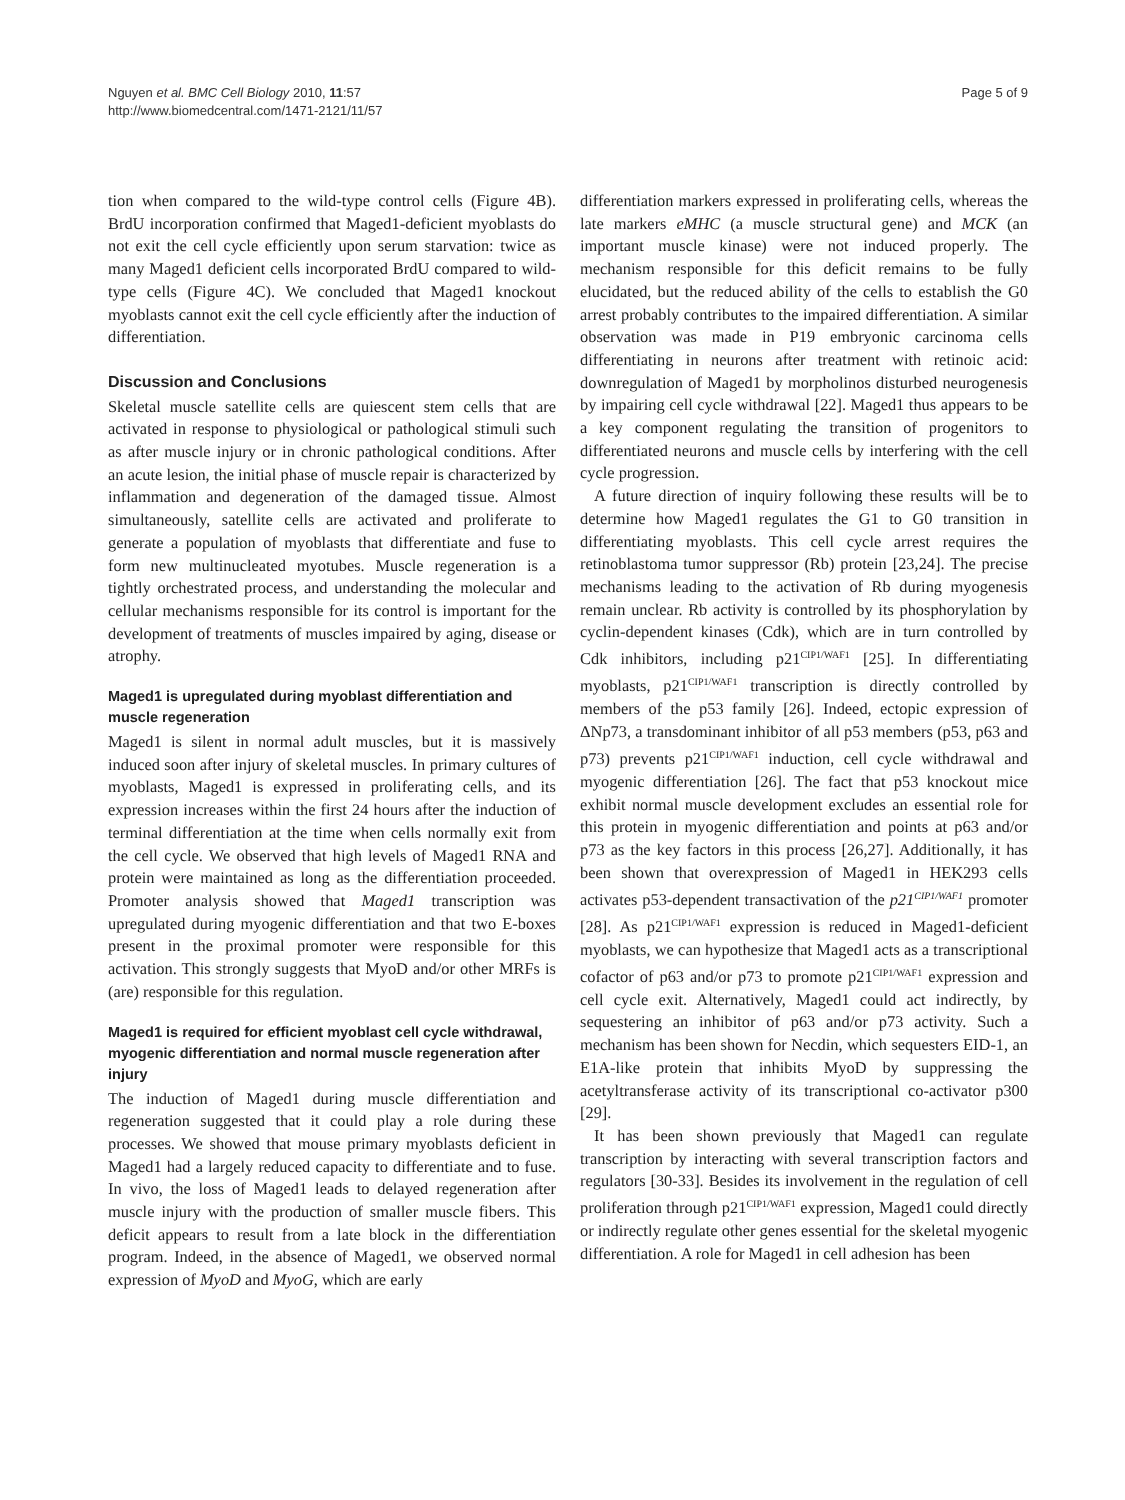Nguyen et al. BMC Cell Biology 2010, 11:57
http://www.biomedcentral.com/1471-2121/11/57
Page 5 of 9
tion when compared to the wild-type control cells (Figure 4B). BrdU incorporation confirmed that Maged1-deficient myoblasts do not exit the cell cycle efficiently upon serum starvation: twice as many Maged1 deficient cells incorporated BrdU compared to wild-type cells (Figure 4C). We concluded that Maged1 knockout myoblasts cannot exit the cell cycle efficiently after the induction of differentiation.
Discussion and Conclusions
Skeletal muscle satellite cells are quiescent stem cells that are activated in response to physiological or pathological stimuli such as after muscle injury or in chronic pathological conditions. After an acute lesion, the initial phase of muscle repair is characterized by inflammation and degeneration of the damaged tissue. Almost simultaneously, satellite cells are activated and proliferate to generate a population of myoblasts that differentiate and fuse to form new multinucleated myotubes. Muscle regeneration is a tightly orchestrated process, and understanding the molecular and cellular mechanisms responsible for its control is important for the development of treatments of muscles impaired by aging, disease or atrophy.
Maged1 is upregulated during myoblast differentiation and muscle regeneration
Maged1 is silent in normal adult muscles, but it is massively induced soon after injury of skeletal muscles. In primary cultures of myoblasts, Maged1 is expressed in proliferating cells, and its expression increases within the first 24 hours after the induction of terminal differentiation at the time when cells normally exit from the cell cycle. We observed that high levels of Maged1 RNA and protein were maintained as long as the differentiation proceeded. Promoter analysis showed that Maged1 transcription was upregulated during myogenic differentiation and that two E-boxes present in the proximal promoter were responsible for this activation. This strongly suggests that MyoD and/or other MRFs is (are) responsible for this regulation.
Maged1 is required for efficient myoblast cell cycle withdrawal, myogenic differentiation and normal muscle regeneration after injury
The induction of Maged1 during muscle differentiation and regeneration suggested that it could play a role during these processes. We showed that mouse primary myoblasts deficient in Maged1 had a largely reduced capacity to differentiate and to fuse. In vivo, the loss of Maged1 leads to delayed regeneration after muscle injury with the production of smaller muscle fibers. This deficit appears to result from a late block in the differentiation program. Indeed, in the absence of Maged1, we observed normal expression of MyoD and MyoG, which are early
differentiation markers expressed in proliferating cells, whereas the late markers eMHC (a muscle structural gene) and MCK (an important muscle kinase) were not induced properly. The mechanism responsible for this deficit remains to be fully elucidated, but the reduced ability of the cells to establish the G0 arrest probably contributes to the impaired differentiation. A similar observation was made in P19 embryonic carcinoma cells differentiating in neurons after treatment with retinoic acid: downregulation of Maged1 by morpholinos disturbed neurogenesis by impairing cell cycle withdrawal [22]. Maged1 thus appears to be a key component regulating the transition of progenitors to differentiated neurons and muscle cells by interfering with the cell cycle progression.
A future direction of inquiry following these results will be to determine how Maged1 regulates the G1 to G0 transition in differentiating myoblasts. This cell cycle arrest requires the retinoblastoma tumor suppressor (Rb) protein [23,24]. The precise mechanisms leading to the activation of Rb during myogenesis remain unclear. Rb activity is controlled by its phosphorylation by cyclin-dependent kinases (Cdk), which are in turn controlled by Cdk inhibitors, including p21<sup>CIP1/WAF1</sup> [25]. In differentiating myoblasts, p21<sup>CIP1/WAF1</sup> transcription is directly controlled by members of the p53 family [26]. Indeed, ectopic expression of ΔNp73, a transdominant inhibitor of all p53 members (p53, p63 and p73) prevents p21<sup>CIP1/WAF1</sup> induction, cell cycle withdrawal and myogenic differentiation [26]. The fact that p53 knockout mice exhibit normal muscle development excludes an essential role for this protein in myogenic differentiation and points at p63 and/or p73 as the key factors in this process [26,27]. Additionally, it has been shown that overexpression of Maged1 in HEK293 cells activates p53-dependent transactivation of the p21<sup>CIP1/WAF1</sup> promoter [28]. As p21<sup>CIP1/WAF1</sup> expression is reduced in Maged1-deficient myoblasts, we can hypothesize that Maged1 acts as a transcriptional cofactor of p63 and/or p73 to promote p21<sup>CIP1/WAF1</sup> expression and cell cycle exit. Alternatively, Maged1 could act indirectly, by sequestering an inhibitor of p63 and/or p73 activity. Such a mechanism has been shown for Necdin, which sequesters EID-1, an E1A-like protein that inhibits MyoD by suppressing the acetyltransferase activity of its transcriptional co-activator p300 [29].
It has been shown previously that Maged1 can regulate transcription by interacting with several transcription factors and regulators [30-33]. Besides its involvement in the regulation of cell proliferation through p21<sup>CIP1/WAF1</sup> expression, Maged1 could directly or indirectly regulate other genes essential for the skeletal myogenic differentiation. A role for Maged1 in cell adhesion has been